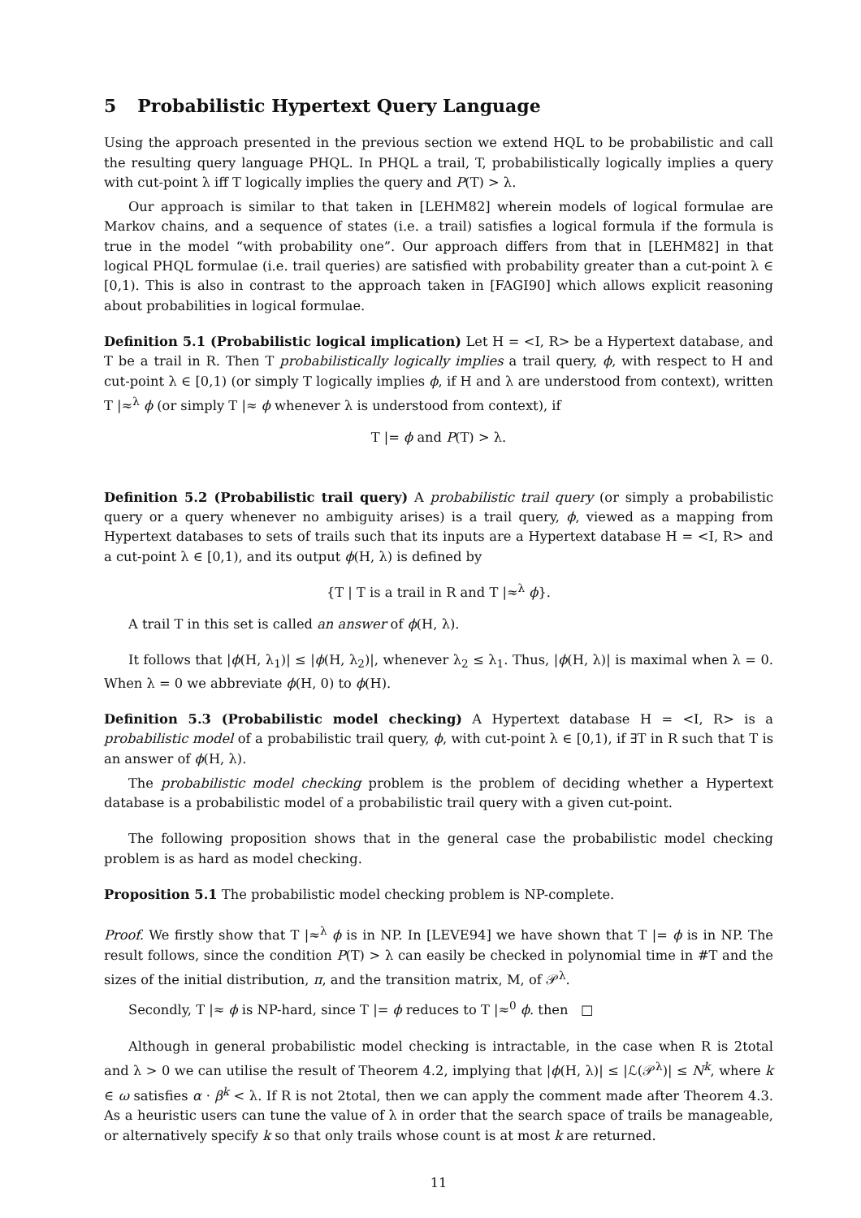5 Probabilistic Hypertext Query Language
Using the approach presented in the previous section we extend HQL to be probabilistic and call the resulting query language PHQL. In PHQL a trail, T, probabilistically logically implies a query with cut-point λ iff T logically implies the query and P(T) > λ.
Our approach is similar to that taken in [LEHM82] wherein models of logical formulae are Markov chains, and a sequence of states (i.e. a trail) satisfies a logical formula if the formula is true in the model “with probability one”. Our approach differs from that in [LEHM82] in that logical PHQL formulae (i.e. trail queries) are satisfied with probability greater than a cut-point λ ∈ [0,1). This is also in contrast to the approach taken in [FAGI90] which allows explicit reasoning about probabilities in logical formulae.
Definition 5.1 (Probabilistic logical implication) Let H = <I, R> be a Hypertext database, and T be a trail in R. Then T probabilistically logically implies a trail query, ϕ, with respect to H and cut-point λ ∈ [0,1) (or simply T logically implies ϕ, if H and λ are understood from context), written T |≈<sup>λ</sup> ϕ (or simply T |≈ ϕ whenever λ is understood from context), if
T |= ϕ and P(T) > λ.
Definition 5.2 (Probabilistic trail query) A probabilistic trail query (or simply a probabilistic query or a query whenever no ambiguity arises) is a trail query, ϕ, viewed as a mapping from Hypertext databases to sets of trails such that its inputs are a Hypertext database H = <I, R> and a cut-point λ ∈ [0,1), and its output ϕ(H, λ) is defined by
{T | T is a trail in R and T |≈<sup>λ</sup> ϕ}.
A trail T in this set is called an answer of ϕ(H, λ).
It follows that |ϕ(H, λ<sub>1</sub>)| ≤ |ϕ(H, λ<sub>2</sub>)|, whenever λ<sub>2</sub> ≤ λ<sub>1</sub>. Thus, |ϕ(H, λ)| is maximal when λ = 0. When λ = 0 we abbreviate ϕ(H, 0) to ϕ(H).
Definition 5.3 (Probabilistic model checking) A Hypertext database H = <I, R> is a probabilistic model of a probabilistic trail query, ϕ, with cut-point λ ∈ [0,1), if ∃T in R such that T is an answer of ϕ(H, λ).
The probabilistic model checking problem is the problem of deciding whether a Hypertext database is a probabilistic model of a probabilistic trail query with a given cut-point.
The following proposition shows that in the general case the probabilistic model checking problem is as hard as model checking.
Proposition 5.1 The probabilistic model checking problem is NP-complete.
Proof. We firstly show that T |≈<sup>λ</sup> ϕ is in NP. In [LEVE94] we have shown that T |= ϕ is in NP. The result follows, since the condition P(T) > λ can easily be checked in polynomial time in #T and the sizes of the initial distribution, π, and the transition matrix, M, of 𝒫<sup>λ</sup>.
Secondly, T |≈ ϕ is NP-hard, since T |= ϕ reduces to T |≈<sup>0</sup> ϕ. then □
Although in general probabilistic model checking is intractable, in the case when R is 2total and λ > 0 we can utilise the result of Theorem 4.2, implying that |ϕ(H, λ)| ≤ |ℒ(𝒫<sup>λ</sup>)| ≤ N<sup>k</sup>, where k ∈ ω satisfies α · β<sup>k</sup> < λ. If R is not 2total, then we can apply the comment made after Theorem 4.3. As a heuristic users can tune the value of λ in order that the search space of trails be manageable, or alternatively specify k so that only trails whose count is at most k are returned.
11